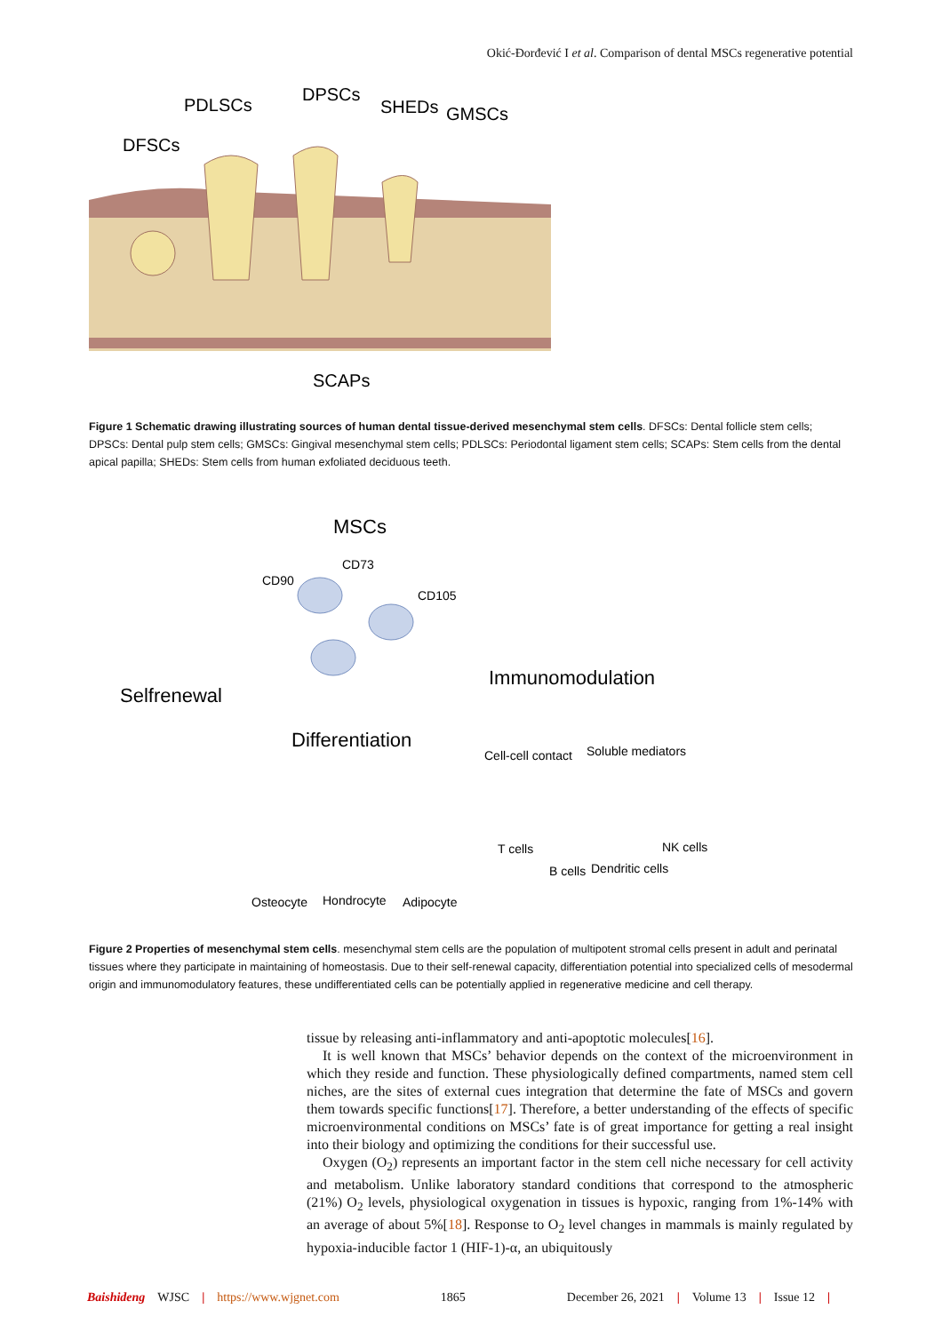Okić-Đorđević I et al. Comparison of dental MSCs regenerative potential
PDLSCs
DPSCs
SHEDs
GMSCs
DFSCs
SCAPs
Figure 1 Schematic drawing illustrating sources of human dental tissue-derived mesenchymal stem cells. DFSCs: Dental follicle stem cells; DPSCs: Dental pulp stem cells; GMSCs: Gingival mesenchymal stem cells; PDLSCs: Periodontal ligament stem cells; SCAPs: Stem cells from the dental apical papilla; SHEDs: Stem cells from human exfoliated deciduous teeth.
MSCs
CD73
CD90
CD105
Selfrenewal
Immunomodulation
Differentiation
Cell-cell contact
Soluble mediators
T cells
B cells
Dendritic cells
NK cells
Osteocyte
Hondrocyte
Adipocyte
Figure 2 Properties of mesenchymal stem cells. mesenchymal stem cells are the population of multipotent stromal cells present in adult and perinatal tissues where they participate in maintaining of homeostasis. Due to their self-renewal capacity, differentiation potential into specialized cells of mesodermal origin and immunomodulatory features, these undifferentiated cells can be potentially applied in regenerative medicine and cell therapy.
tissue by releasing anti-inflammatory and anti-apoptotic molecules[16].
It is well known that MSCs’ behavior depends on the context of the microenvironment in which they reside and function. These physiologically defined compartments, named stem cell niches, are the sites of external cues integration that determine the fate of MSCs and govern them towards specific functions[17]. Therefore, a better understanding of the effects of specific microenvironmental conditions on MSCs’ fate is of great importance for getting a real insight into their biology and optimizing the conditions for their successful use.
Oxygen (O<sub>2</sub>) represents an important factor in the stem cell niche necessary for cell activity and metabolism. Unlike laboratory standard conditions that correspond to the atmospheric (21%) O<sub>2</sub> levels, physiological oxygenation in tissues is hypoxic, ranging from 1%-14% with an average of about 5%[18]. Response to O<sub>2</sub> level changes in mammals is mainly regulated by hypoxia-inducible factor 1 (HIF-1)-α, an ubiquitously
Baishideng WJSC | https://www.wjgnet.com 1865 December 26, 2021 | Volume 13 | Issue 12 |